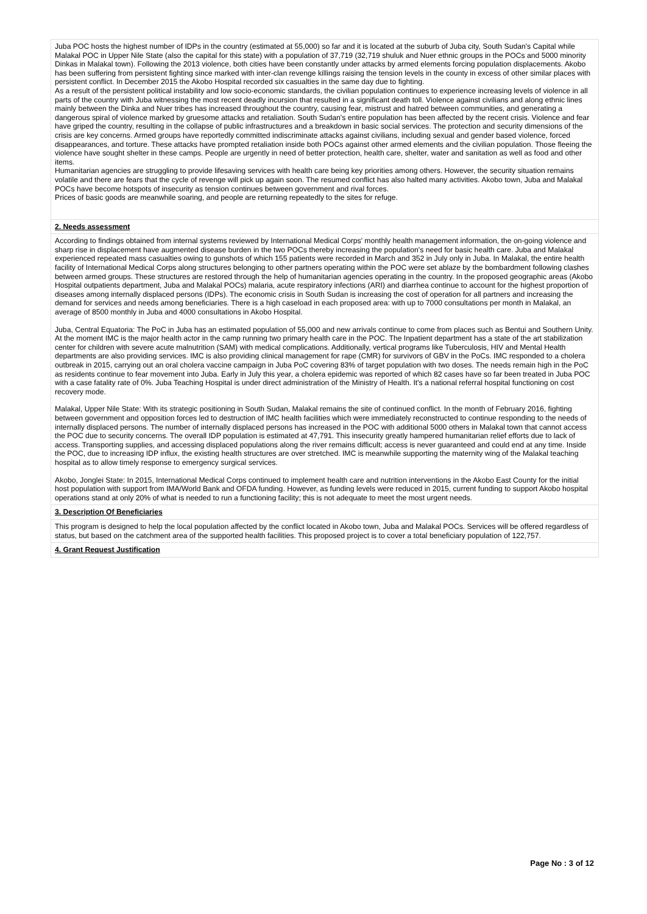Juba POC hosts the highest number of IDPs in the country (estimated at 55,000) so far and it is located at the suburb of Juba city, South Sudan's Capital while Malakal POC in Upper Nile State (also the capital for this state) with a population of 37,719 (32,719 shuluk and Nuer ethnic groups in the POCs and 5000 minority Dinkas in Malakal town). Following the 2013 violence, both cities have been constantly under attacks by armed elements forcing population displacements. Akobo has been suffering from persistent fighting since marked with inter-clan revenge killings raising the tension levels in the county in excess of other similar places with persistent conflict. In December 2015 the Akobo Hospital recorded six casualties in the same day due to fighting.
As a result of the persistent political instability and low socio-economic standards, the civilian population continues to experience increasing levels of violence in all parts of the country with Juba witnessing the most recent deadly incursion that resulted in a significant death toll. Violence against civilians and along ethnic lines mainly between the Dinka and Nuer tribes has increased throughout the country, causing fear, mistrust and hatred between communities, and generating a dangerous spiral of violence marked by gruesome attacks and retaliation. South Sudan's entire population has been affected by the recent crisis. Violence and fear have griped the country, resulting in the collapse of public infrastructures and a breakdown in basic social services. The protection and security dimensions of the crisis are key concerns. Armed groups have reportedly committed indiscriminate attacks against civilians, including sexual and gender based violence, forced disappearances, and torture. These attacks have prompted retaliation inside both POCs against other armed elements and the civilian population. Those fleeing the violence have sought shelter in these camps. People are urgently in need of better protection, health care, shelter, water and sanitation as well as food and other items.
Humanitarian agencies are struggling to provide lifesaving services with health care being key priorities among others. However, the security situation remains volatile and there are fears that the cycle of revenge will pick up again soon. The resumed conflict has also halted many activities. Akobo town, Juba and Malakal POCs have become hotspots of insecurity as tension continues between government and rival forces.
Prices of basic goods are meanwhile soaring, and people are returning repeatedly to the sites for refuge.
2. Needs assessment
According to findings obtained from internal systems reviewed by International Medical Corps' monthly health management information, the on-going violence and sharp rise in displacement have augmented disease burden in the two POCs thereby increasing the population's need for basic health care. Juba and Malakal experienced repeated mass casualties owing to gunshots of which 155 patients were recorded in March and 352 in July only in Juba. In Malakal, the entire health facility of International Medical Corps along structures belonging to other partners operating within the POC were set ablaze by the bombardment following clashes between armed groups. These structures are restored through the help of humanitarian agencies operating in the country. In the proposed geographic areas (Akobo Hospital outpatients department, Juba and Malakal POCs) malaria, acute respiratory infections (ARI) and diarrhea continue to account for the highest proportion of diseases among internally displaced persons (IDPs). The economic crisis in South Sudan is increasing the cost of operation for all partners and increasing the demand for services and needs among beneficiaries. There is a high caseload in each proposed area: with up to 7000 consultations per month in Malakal, an average of 8500 monthly in Juba and 4000 consultations in Akobo Hospital.
Juba, Central Equatoria: The PoC in Juba has an estimated population of 55,000 and new arrivals continue to come from places such as Bentui and Southern Unity. At the moment IMC is the major health actor in the camp running two primary health care in the POC. The Inpatient department has a state of the art stabilization center for children with severe acute malnutrition (SAM) with medical complications. Additionally, vertical programs like Tuberculosis, HIV and Mental Health departments are also providing services. IMC is also providing clinical management for rape (CMR) for survivors of GBV in the PoCs. IMC responded to a cholera outbreak in 2015, carrying out an oral cholera vaccine campaign in Juba PoC covering 83% of target population with two doses. The needs remain high in the PoC as residents continue to fear movement into Juba. Early in July this year, a cholera epidemic was reported of which 82 cases have so far been treated in Juba POC with a case fatality rate of 0%. Juba Teaching Hospital is under direct administration of the Ministry of Health. It's a national referral hospital functioning on cost recovery mode.
Malakal, Upper Nile State: With its strategic positioning in South Sudan, Malakal remains the site of continued conflict. In the month of February 2016, fighting between government and opposition forces led to destruction of IMC health facilities which were immediately reconstructed to continue responding to the needs of internally displaced persons. The number of internally displaced persons has increased in the POC with additional 5000 others in Malakal town that cannot access the POC due to security concerns. The overall IDP population is estimated at 47,791. This insecurity greatly hampered humanitarian relief efforts due to lack of access. Transporting supplies, and accessing displaced populations along the river remains difficult; access is never guaranteed and could end at any time. Inside the POC, due to increasing IDP influx, the existing health structures are over stretched. IMC is meanwhile supporting the maternity wing of the Malakal teaching hospital as to allow timely response to emergency surgical services.
Akobo, Jonglei State: In 2015, International Medical Corps continued to implement health care and nutrition interventions in the Akobo East County for the initial host population with support from IMA/World Bank and OFDA funding. However, as funding levels were reduced in 2015, current funding to support Akobo hospital operations stand at only 20% of what is needed to run a functioning facility; this is not adequate to meet the most urgent needs.
3. Description Of Beneficiaries
This program is designed to help the local population affected by the conflict located in Akobo town, Juba and Malakal POCs. Services will be offered regardless of status, but based on the catchment area of the supported health facilities. This proposed project is to cover a total beneficiary population of 122,757.
4. Grant Request Justification
Page No : 3 of 12